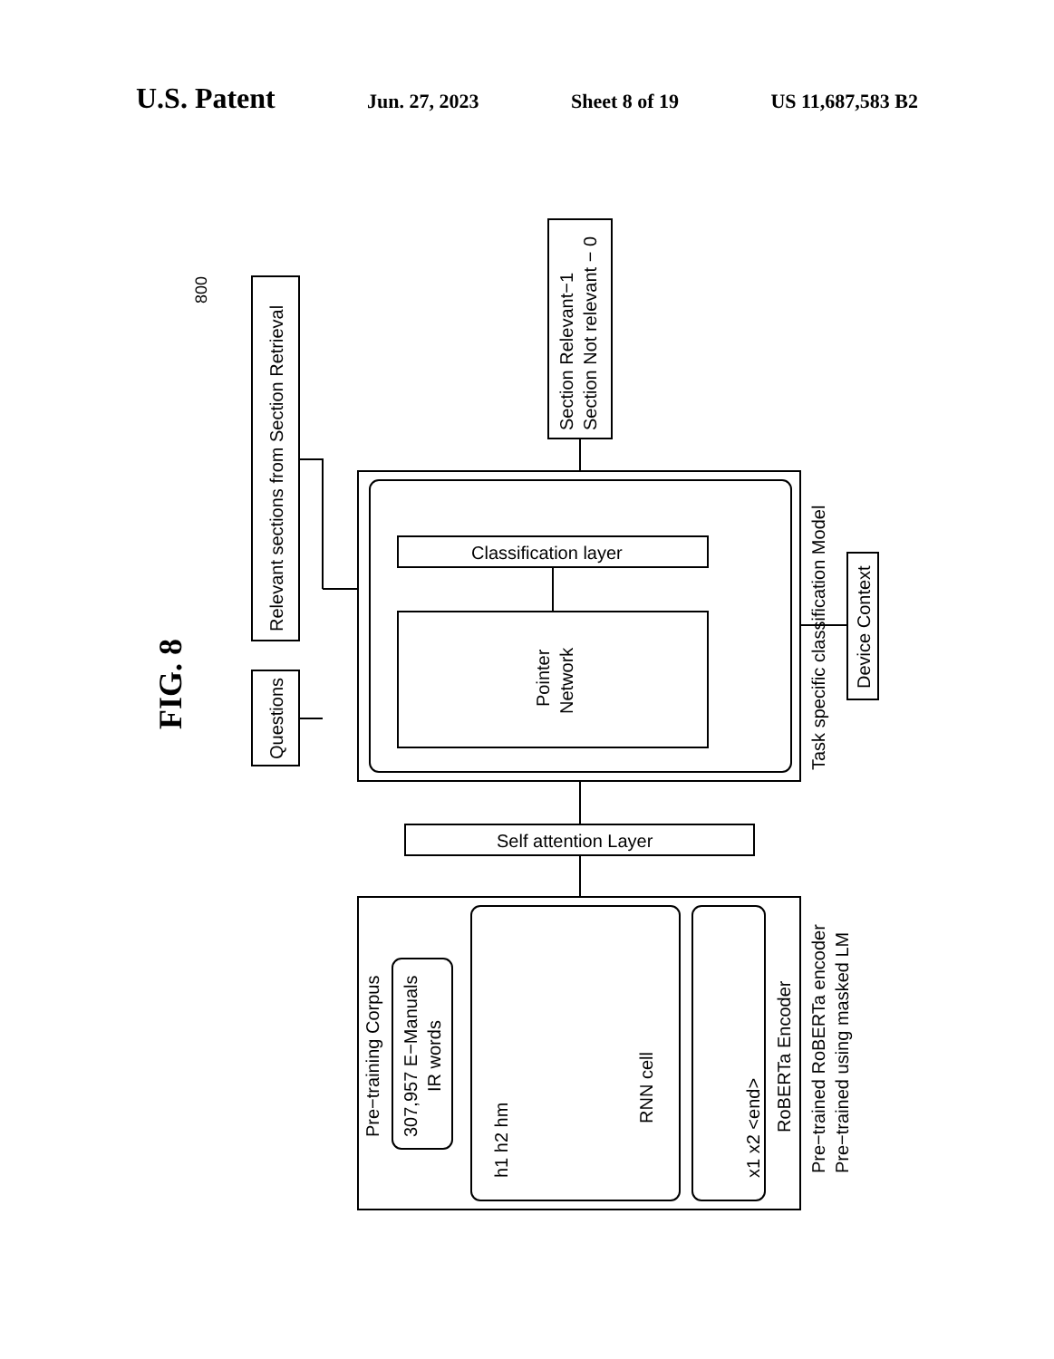U.S. Patent Jun. 27, 2023 Sheet 8 of 19 US 11,687,583 B2
FIG. 8
800
Relevant sections from Section Retrieval
Questions
Section Relevant−1
Section Not relevant − 0
Classification layer
Pointer
Network
Task specific classification Model
Device Context
Self attention Layer
Pre−training Corpus
307,957 E−Manuals
IR words
h1 h2 hm
RNN cell
x1 x2 <end>
RoBERTa Encoder
Pre−trained RoBERTa encoder
Pre−trained using masked LM